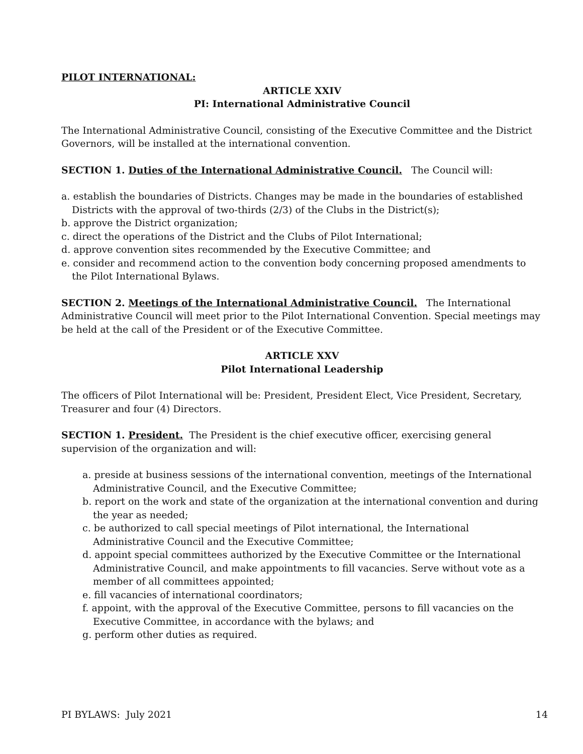PILOT INTERNATIONAL:
ARTICLE XXIV
PI: International Administrative Council
The International Administrative Council, consisting of the Executive Committee and the District Governors, will be installed at the international convention.
SECTION 1. Duties of the International Administrative Council. The Council will:
a. establish the boundaries of Districts. Changes may be made in the boundaries of established Districts with the approval of two-thirds (2/3) of the Clubs in the District(s);
b. approve the District organization;
c. direct the operations of the District and the Clubs of Pilot International;
d. approve convention sites recommended by the Executive Committee; and
e. consider and recommend action to the convention body concerning proposed amendments to the Pilot International Bylaws.
SECTION 2. Meetings of the International Administrative Council. The International Administrative Council will meet prior to the Pilot International Convention. Special meetings may be held at the call of the President or of the Executive Committee.
ARTICLE XXV
Pilot International Leadership
The officers of Pilot International will be: President, President Elect, Vice President, Secretary, Treasurer and four (4) Directors.
SECTION 1. President. The President is the chief executive officer, exercising general supervision of the organization and will:
a. preside at business sessions of the international convention, meetings of the International Administrative Council, and the Executive Committee;
b. report on the work and state of the organization at the international convention and during the year as needed;
c. be authorized to call special meetings of Pilot international, the International Administrative Council and the Executive Committee;
d. appoint special committees authorized by the Executive Committee or the International Administrative Council, and make appointments to fill vacancies. Serve without vote as a member of all committees appointed;
e. fill vacancies of international coordinators;
f. appoint, with the approval of the Executive Committee, persons to fill vacancies on the Executive Committee, in accordance with the bylaws; and
g. perform other duties as required.
PI BYLAWS: July 2021 14